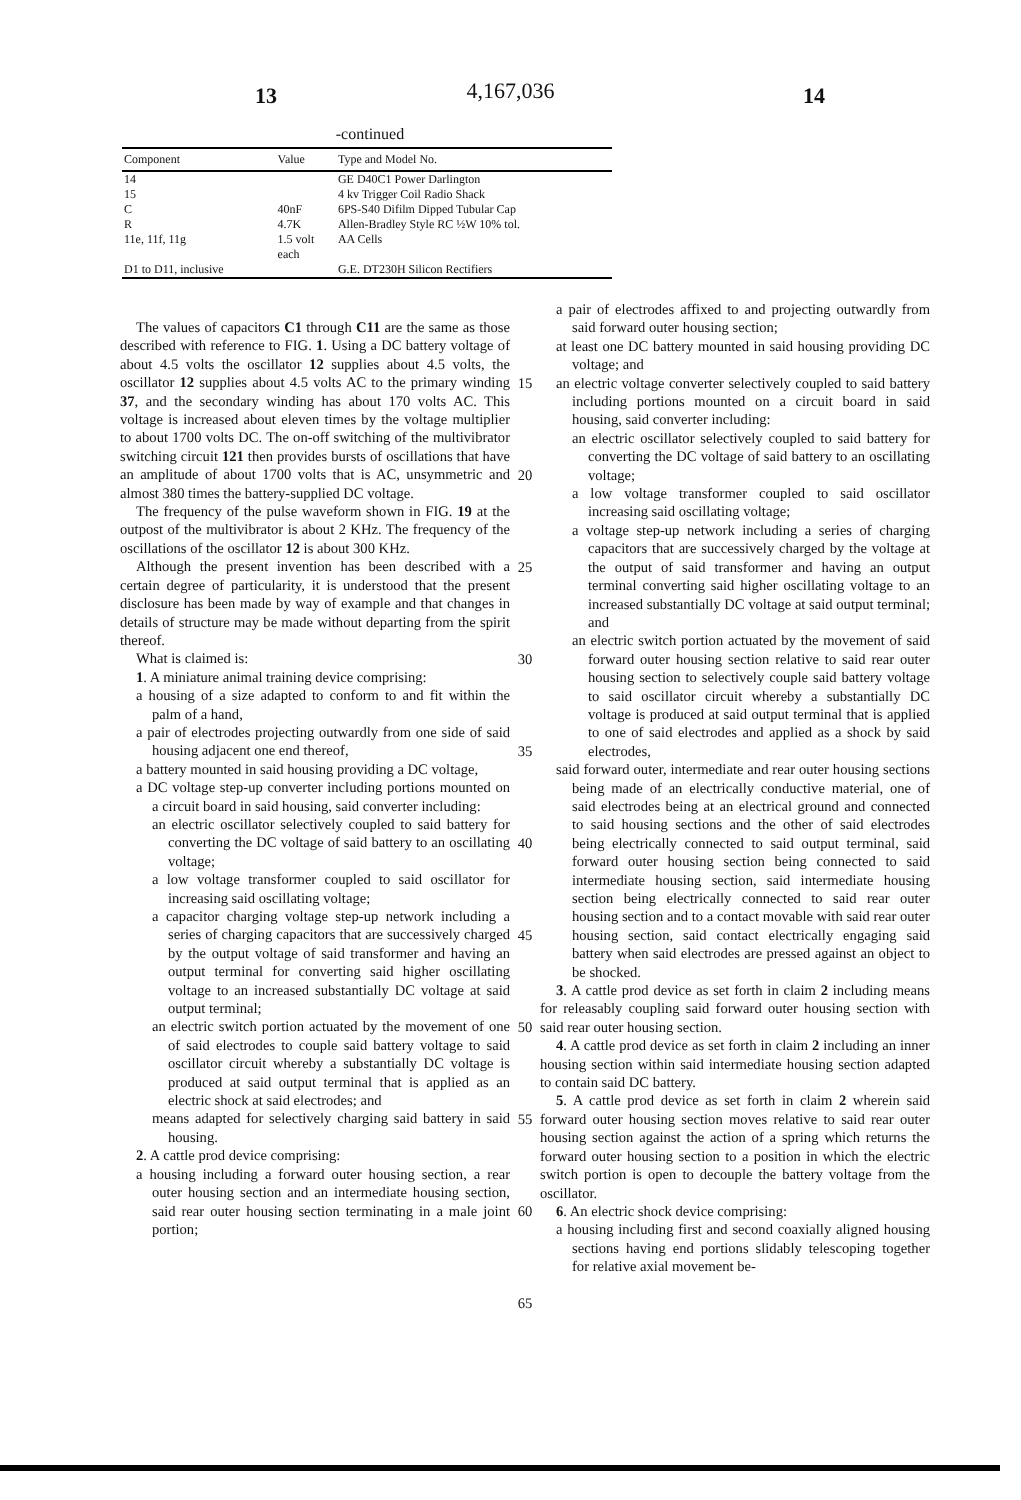4,167,036 13 14
-continued
| Component | Value | Type and Model No. |
| --- | --- | --- |
| 14 | | GE D40C1 Power Darlington |
| 15 | | 4 kv Trigger Coil Radio Shack |
| C | 40nF | 6PS-S40 Difilm Dipped Tubular Cap |
| R | 4.7K | Allen-Bradley Style RC ½W 10% tol. |
| 11e, 11f, 11g | 1.5 volt each | AA Cells |
| D1 to D11, inclusive | | G.E. DT230H Silicon Rectifiers |
The values of capacitors C1 through C11 are the same as those described with reference to FIG. 1. Using a DC battery voltage of about 4.5 volts the oscillator 12 supplies about 4.5 volts, the oscillator 12 supplies about 4.5 volts AC to the primary winding 37, and the secondary winding has about 170 volts AC. This voltage is increased about eleven times by the voltage multiplier to about 1700 volts DC. The on-off switching of the multivibrator switching circuit 121 then provides bursts of oscillations that have an amplitude of about 1700 volts that is AC, unsymmetric and almost 380 times the battery-supplied DC voltage.
The frequency of the pulse waveform shown in FIG. 19 at the outpost of the multivibrator is about 2 KHz. The frequency of the oscillations of the oscillator 12 is about 300 KHz.
Although the present invention has been described with a certain degree of particularity, it is understood that the present disclosure has been made by way of example and that changes in details of structure may be made without departing from the spirit thereof.
What is claimed is:
1. A miniature animal training device comprising:
a housing of a size adapted to conform to and fit within the palm of a hand,
a pair of electrodes projecting outwardly from one side of said housing adjacent one end thereof,
a battery mounted in said housing providing a DC voltage,
a DC voltage step-up converter including portions mounted on a circuit board in said housing, said converter including:
an electric oscillator selectively coupled to said battery for converting the DC voltage of said battery to an oscillating voltage;
a low voltage transformer coupled to said oscillator for increasing said oscillating voltage;
a capacitor charging voltage step-up network including a series of charging capacitors that are successively charged by the output voltage of said transformer and having an output terminal for converting said higher oscillating voltage to an increased substantially DC voltage at said output terminal;
an electric switch portion actuated by the movement of one of said electrodes to couple said battery voltage to said oscillator circuit whereby a substantially DC voltage is produced at said output terminal that is applied as an electric shock at said electrodes; and
means adapted for selectively charging said battery in said housing.
2. A cattle prod device comprising:
a housing including a forward outer housing section, a rear outer housing section and an intermediate housing section, said rear outer housing section terminating in a male joint portion;
15
20
25
30
35
40
45
50
55
60
65
a pair of electrodes affixed to and projecting outwardly from said forward outer housing section;
at least one DC battery mounted in said housing providing DC voltage; and
an electric voltage converter selectively coupled to said battery including portions mounted on a circuit board in said housing, said converter including:
an electric oscillator selectively coupled to said battery for converting the DC voltage of said battery to an oscillating voltage;
a low voltage transformer coupled to said oscillator increasing said oscillating voltage;
a voltage step-up network including a series of charging capacitors that are successively charged by the voltage at the output of said transformer and having an output terminal converting said higher oscillating voltage to an increased substantially DC voltage at said output terminal; and
an electric switch portion actuated by the movement of said forward outer housing section relative to said rear outer housing section to selectively couple said battery voltage to said oscillator circuit whereby a substantially DC voltage is produced at said output terminal that is applied to one of said electrodes and applied as a shock by said electrodes,
said forward outer, intermediate and rear outer housing sections being made of an electrically conductive material, one of said electrodes being at an electrical ground and connected to said housing sections and the other of said electrodes being electrically connected to said output terminal, said forward outer housing section being connected to said intermediate housing section, said intermediate housing section being electrically connected to said rear outer housing section and to a contact movable with said rear outer housing section, said contact electrically engaging said battery when said electrodes are pressed against an object to be shocked.
3. A cattle prod device as set forth in claim 2 including means for releasably coupling said forward outer housing section with said rear outer housing section.
4. A cattle prod device as set forth in claim 2 including an inner housing section within said intermediate housing section adapted to contain said DC battery.
5. A cattle prod device as set forth in claim 2 wherein said forward outer housing section moves relative to said rear outer housing section against the action of a spring which returns the forward outer housing section to a position in which the electric switch portion is open to decouple the battery voltage from the oscillator.
6. An electric shock device comprising:
a housing including first and second coaxially aligned housing sections having end portions slidably telescoping together for relative axial movement be-